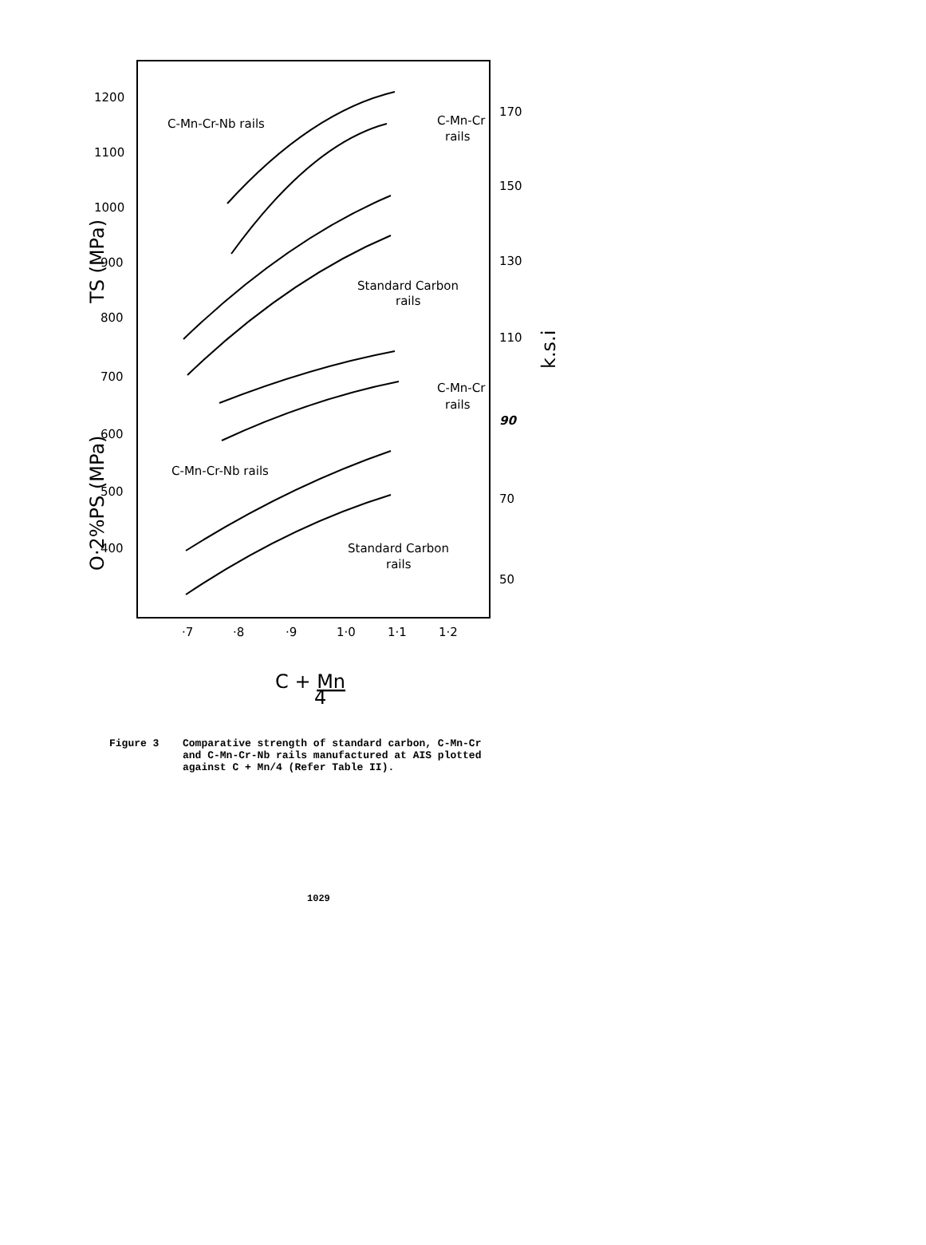1200
1100
1000
900
800
700
600
500
400
170
150
130
110
90
70
50
·7
·8
·9
1·0
1·1
1·2
C-Mn-Cr-Nb rails
C-Mn-Cr
rails
Standard Carbon
rails
C-Mn-Cr
rails
C-Mn-Cr-Nb rails
Standard Carbon
rails
TS (MPa)
O·2%PS (MPa)
k.s.i
C + Mn
4
Figure 3 Comparative strength of standard carbon, C-Mn-Cr
and C-Mn-Cr-Nb rails manufactured at AIS plotted
against C + Mn/4 (Refer Table II).
1029